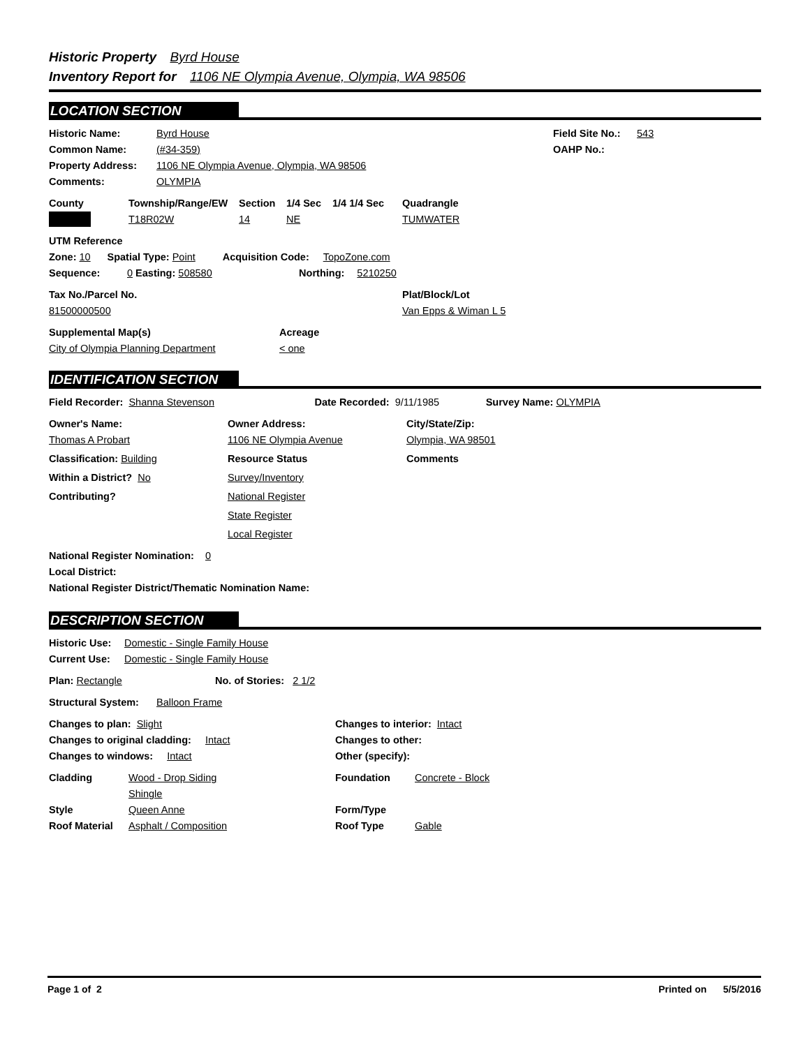Historic Property Byrd House
Inventory Report for 1106 NE Olympia Avenue, Olympia, WA 98506
LOCATION SECTION
Historic Name: Byrd House Field Site No.: 543
Common Name: (#34-359) OAHP No.:
Property Address: 1106 NE Olympia Avenue, Olympia, WA 98506
Comments: OLYMPIA
County Township/Range/EW Section 1/4 Sec 1/4 1/4 Sec Quadrangle
T18R02W 14 NE TUMWATER
UTM Reference
Zone: 10 Spatial Type: Point Acquisition Code: TopoZone.com
Sequence: 0 Easting: 508580 Northing: 5210250
Tax No./Parcel No. Plat/Block/Lot
81500000500 Van Epps & Wiman L 5
Supplemental Map(s) Acreage
City of Olympia Planning Department < one
IDENTIFICATION SECTION
Field Recorder: Shanna Stevenson Date Recorded: 9/11/1985 Survey Name: OLYMPIA
Owner's Name: Owner Address: City/State/Zip:
Thomas A Probart 1106 NE Olympia Avenue Olympia, WA 98501
Classification: Building Resource Status Comments
Within a District? No Survey/Inventory
Contributing? National Register
State Register
Local Register
National Register Nomination: 0
Local District:
National Register District/Thematic Nomination Name:
DESCRIPTION SECTION
Historic Use: Domestic - Single Family House
Current Use: Domestic - Single Family House
Plan: Rectangle No. of Stories: 2 1/2
Structural System: Balloon Frame
Changes to plan: Slight Changes to interior: Intact
Changes to original cladding: Intact Changes to other:
Changes to windows: Intact Other (specify):
Cladding Wood - Drop Siding Foundation Concrete - Block
Shingle
Style Queen Anne Form/Type
Roof Material Asphalt / Composition Roof Type Gable
Page 1 of 2 Printed on 5/5/2016